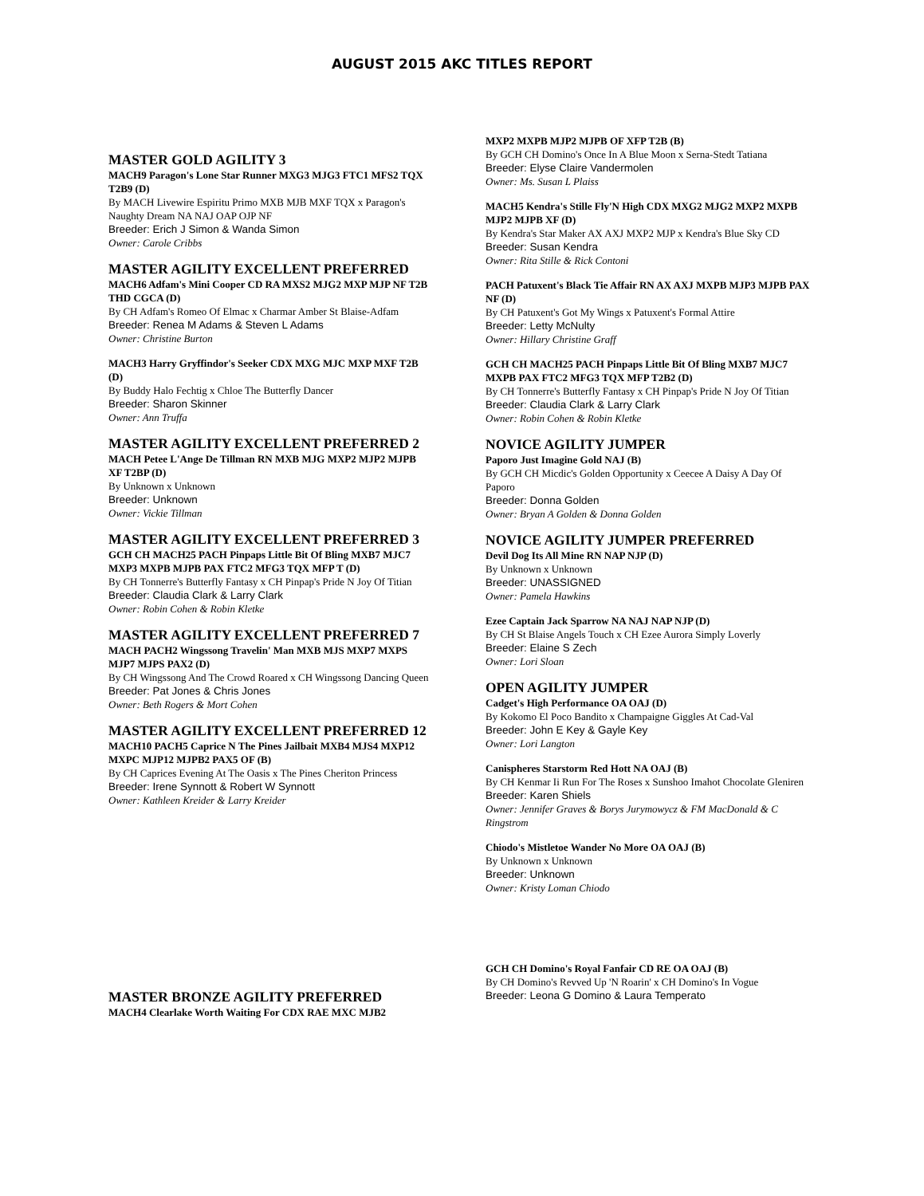AUGUST 2015 AKC TITLES REPORT
MASTER GOLD AGILITY 3
MACH9 Paragon's Lone Star Runner MXG3 MJG3 FTC1 MFS2 TQX T2B9 (D)
By MACH Livewire Espiritu Primo MXB MJB MXF TQX x Paragon's Naughty Dream NA NAJ OAP OJP NF
Breeder: Erich J Simon & Wanda Simon
Owner: Carole Cribbs
MASTER AGILITY EXCELLENT PREFERRED
MACH6 Adfam's Mini Cooper CD RA MXS2 MJG2 MXP MJP NF T2B THD CGCA (D)
By CH Adfam's Romeo Of Elmac x Charmar Amber St Blaise-Adfam
Breeder: Renea M Adams & Steven L Adams
Owner: Christine Burton
MACH3 Harry Gryffindor's Seeker CDX MXG MJC MXP MXF T2B (D)
By Buddy Halo Fechtig x Chloe The Butterfly Dancer
Breeder: Sharon Skinner
Owner: Ann Truffa
MASTER AGILITY EXCELLENT PREFERRED 2
MACH Petee L'Ange De Tillman RN MXB MJG MXP2 MJP2 MJPB XF T2BP (D)
By Unknown x Unknown
Breeder: Unknown
Owner: Vickie Tillman
MASTER AGILITY EXCELLENT PREFERRED 3
GCH CH MACH25 PACH Pinpaps Little Bit Of Bling MXB7 MJC7 MXP3 MXPB MJPB PAX FTC2 MFG3 TQX MFP T (D)
By CH Tonnerre's Butterfly Fantasy x CH Pinpap's Pride N Joy Of Titian
Breeder: Claudia Clark & Larry Clark
Owner: Robin Cohen & Robin Kletke
MASTER AGILITY EXCELLENT PREFERRED 7
MACH PACH2 Wingssong Travelin' Man MXB MJS MXP7 MXPS MJP7 MJPS PAX2 (D)
By CH Wingssong And The Crowd Roared x CH Wingssong Dancing Queen
Breeder: Pat Jones & Chris Jones
Owner: Beth Rogers & Mort Cohen
MASTER AGILITY EXCELLENT PREFERRED 12
MACH10 PACH5 Caprice N The Pines Jailbait MXB4 MJS4 MXP12 MXPC MJP12 MJPB2 PAX5 OF (B)
By CH Caprices Evening At The Oasis x The Pines Cheriton Princess
Breeder: Irene Synnott & Robert W Synnott
Owner: Kathleen Kreider & Larry Kreider
MXP2 MXPB MJP2 MJPB OF XFP T2B (B)
By GCH CH Domino's Once In A Blue Moon x Serna-Stedt Tatiana
Breeder: Elyse Claire Vandermolen
Owner: Ms. Susan L Plaiss
MACH5 Kendra's Stille Fly'N High CDX MXG2 MJG2 MXP2 MXPB MJP2 MJPB XF (D)
By Kendra's Star Maker AX AXJ MXP2 MJP x Kendra's Blue Sky CD
Breeder: Susan Kendra
Owner: Rita Stille & Rick Contoni
PACH Patuxent's Black Tie Affair RN AX AXJ MXPB MJP3 MJPB PAX NF (D)
By CH Patuxent's Got My Wings x Patuxent's Formal Attire
Breeder: Letty McNulty
Owner: Hillary Christine Graff
GCH CH MACH25 PACH Pinpaps Little Bit Of Bling MXB7 MJC7 MXPB PAX FTC2 MFG3 TQX MFP T2B2 (D)
By CH Tonnerre's Butterfly Fantasy x CH Pinpap's Pride N Joy Of Titian
Breeder: Claudia Clark & Larry Clark
Owner: Robin Cohen & Robin Kletke
NOVICE AGILITY JUMPER
Paporo Just Imagine Gold NAJ (B)
By GCH CH Micdic's Golden Opportunity x Ceecee A Daisy A Day Of Paporo
Breeder: Donna Golden
Owner: Bryan A Golden & Donna Golden
NOVICE AGILITY JUMPER PREFERRED
Devil Dog Its All Mine RN NAP NJP (D)
By Unknown x Unknown
Breeder: UNASSIGNED
Owner: Pamela Hawkins
Ezee Captain Jack Sparrow NA NAJ NAP NJP (D)
By CH St Blaise Angels Touch x CH Ezee Aurora Simply Loverly
Breeder: Elaine S Zech
Owner: Lori Sloan
OPEN AGILITY JUMPER
Cadget's High Performance OA OAJ (D)
By Kokomo El Poco Bandito x Champaigne Giggles At Cad-Val
Breeder: John E Key & Gayle Key
Owner: Lori Langton
Canispheres Starstorm Red Hott NA OAJ (B)
By CH Kenmar Ii Run For The Roses x Sunshoo Imahot Chocolate Gleniren
Breeder: Karen Shiels
Owner: Jennifer Graves & Borys Jurymowycz & FM MacDonald & C Ringstrom
Chiodo's Mistletoe Wander No More OA OAJ (B)
By Unknown x Unknown
Breeder: Unknown
Owner: Kristy Loman Chiodo
MASTER BRONZE AGILITY PREFERRED
MACH4 Clearlake Worth Waiting For CDX RAE MXC MJB2
GCH CH Domino's Royal Fanfair CD RE OA OAJ (B)
By CH Domino's Revved Up 'N Roarin' x CH Domino's In Vogue
Breeder: Leona G Domino & Laura Temperato